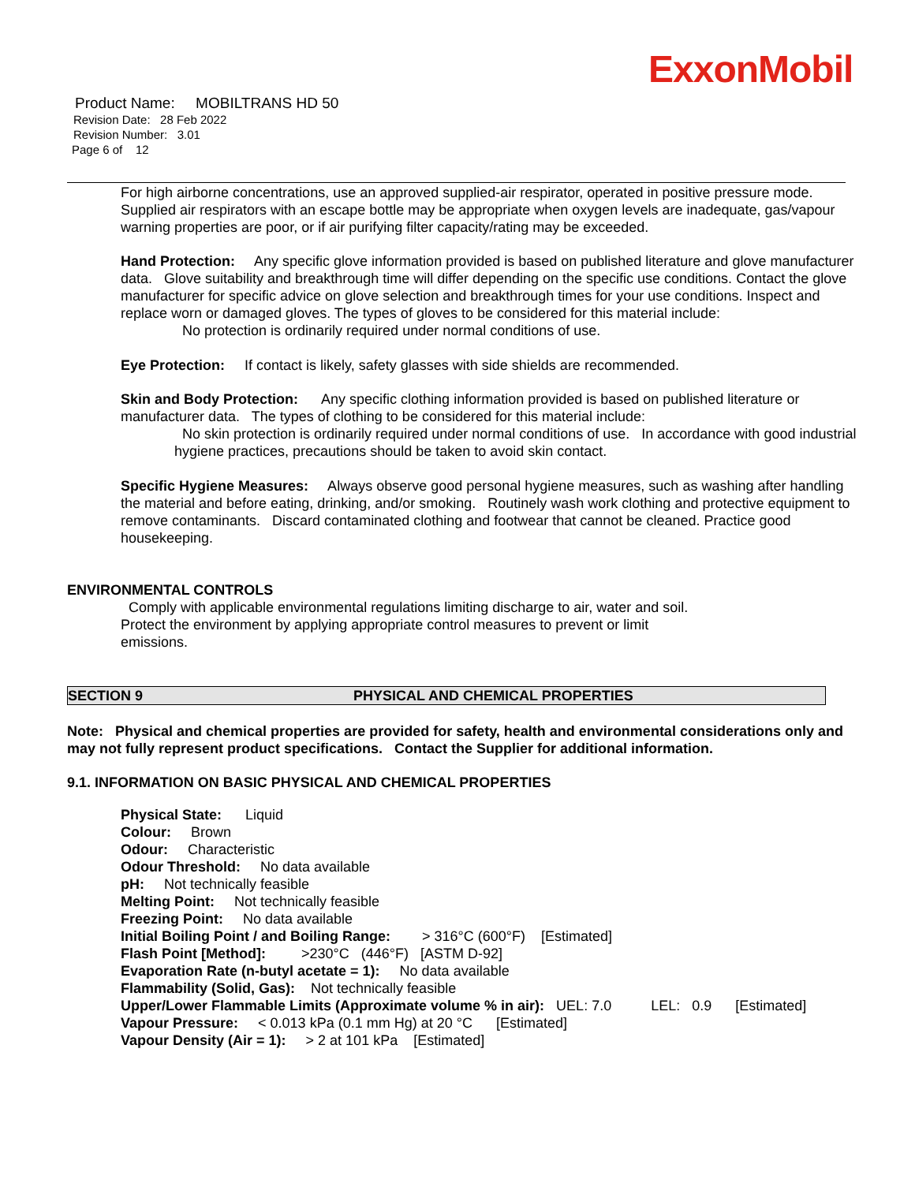ExxonMobil
Product Name: MOBILTRANS HD 50
Revision Date: 28 Feb 2022
Revision Number: 3.01
Page 6 of 12
For high airborne concentrations, use an approved supplied-air respirator, operated in positive pressure mode. Supplied air respirators with an escape bottle may be appropriate when oxygen levels are inadequate, gas/vapour warning properties are poor, or if air purifying filter capacity/rating may be exceeded.
Hand Protection: Any specific glove information provided is based on published literature and glove manufacturer data. Glove suitability and breakthrough time will differ depending on the specific use conditions. Contact the glove manufacturer for specific advice on glove selection and breakthrough times for your use conditions. Inspect and replace worn or damaged gloves. The types of gloves to be considered for this material include:
No protection is ordinarily required under normal conditions of use.
Eye Protection: If contact is likely, safety glasses with side shields are recommended.
Skin and Body Protection: Any specific clothing information provided is based on published literature or manufacturer data. The types of clothing to be considered for this material include:
No skin protection is ordinarily required under normal conditions of use. In accordance with good industrial hygiene practices, precautions should be taken to avoid skin contact.
Specific Hygiene Measures: Always observe good personal hygiene measures, such as washing after handling the material and before eating, drinking, and/or smoking. Routinely wash work clothing and protective equipment to remove contaminants. Discard contaminated clothing and footwear that cannot be cleaned. Practice good housekeeping.
ENVIRONMENTAL CONTROLS
Comply with applicable environmental regulations limiting discharge to air, water and soil. Protect the environment by applying appropriate control measures to prevent or limit emissions.
SECTION 9 PHYSICAL AND CHEMICAL PROPERTIES
Note: Physical and chemical properties are provided for safety, health and environmental considerations only and may not fully represent product specifications. Contact the Supplier for additional information.
9.1. INFORMATION ON BASIC PHYSICAL AND CHEMICAL PROPERTIES
Physical State: Liquid
Colour: Brown
Odour: Characteristic
Odour Threshold: No data available
pH: Not technically feasible
Melting Point: Not technically feasible
Freezing Point: No data available
Initial Boiling Point / and Boiling Range: > 316°C (600°F) [Estimated]
Flash Point [Method]: >230°C (446°F) [ASTM D-92]
Evaporation Rate (n-butyl acetate = 1): No data available
Flammability (Solid, Gas): Not technically feasible
Upper/Lower Flammable Limits (Approximate volume % in air): UEL: 7.0 LEL: 0.9 [Estimated]
Vapour Pressure: < 0.013 kPa (0.1 mm Hg) at 20 °C [Estimated]
Vapour Density (Air = 1): > 2 at 101 kPa [Estimated]